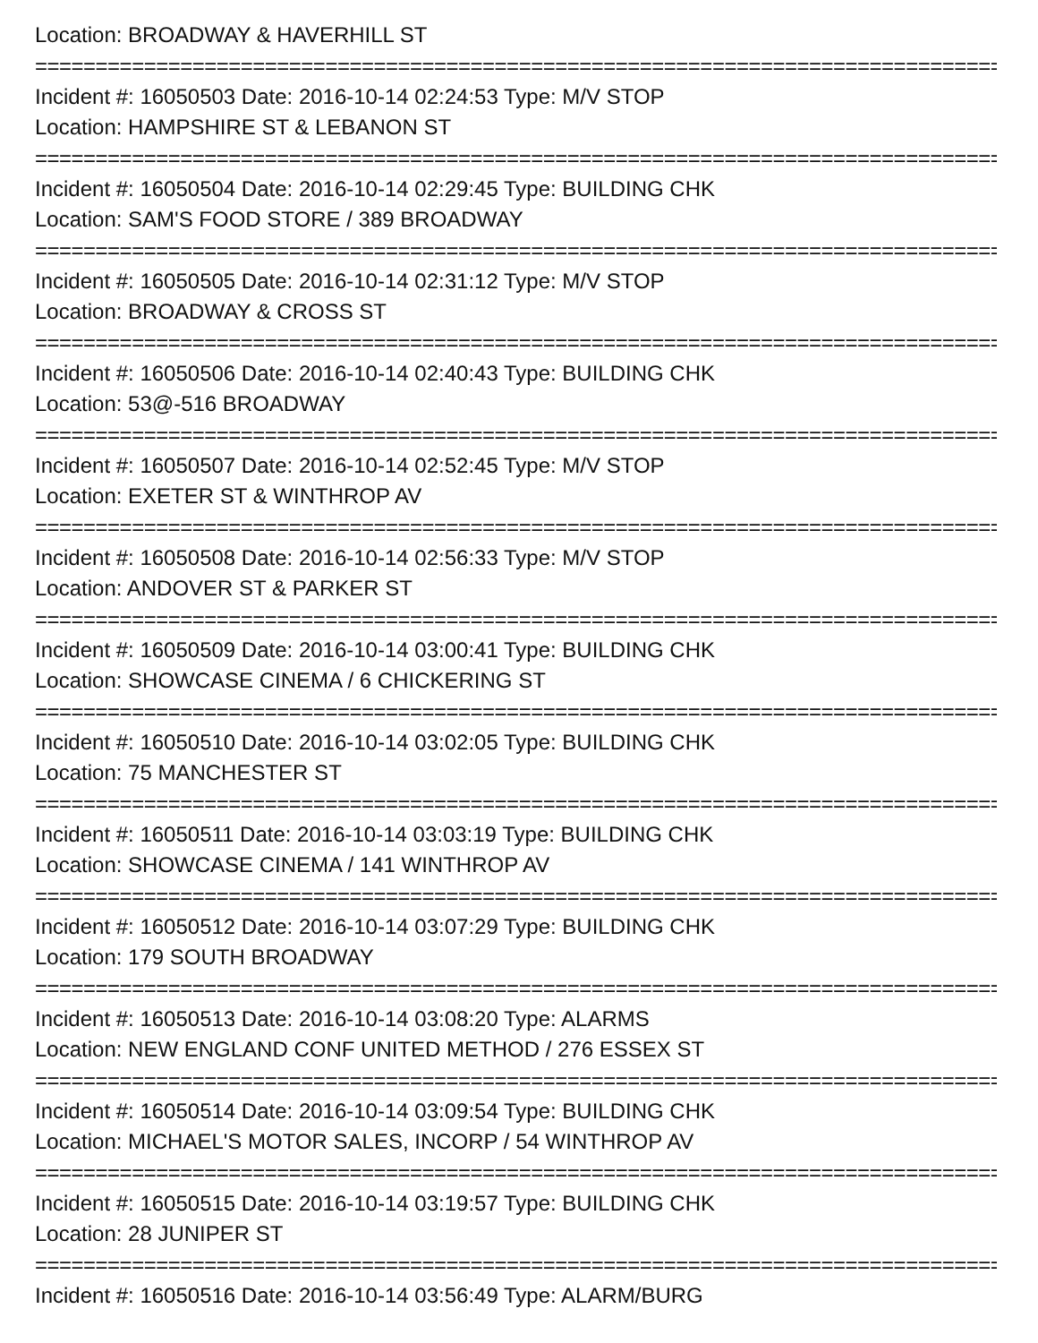Location: BROADWAY & HAVERHILL ST
================================================================================
Incident #: 16050503 Date: 2016-10-14 02:24:53 Type: M/V STOP
Location: HAMPSHIRE ST & LEBANON ST
================================================================================
Incident #: 16050504 Date: 2016-10-14 02:29:45 Type: BUILDING CHK
Location: SAM'S FOOD STORE / 389 BROADWAY
================================================================================
Incident #: 16050505 Date: 2016-10-14 02:31:12 Type: M/V STOP
Location: BROADWAY & CROSS ST
================================================================================
Incident #: 16050506 Date: 2016-10-14 02:40:43 Type: BUILDING CHK
Location: 53@-516 BROADWAY
================================================================================
Incident #: 16050507 Date: 2016-10-14 02:52:45 Type: M/V STOP
Location: EXETER ST & WINTHROP AV
================================================================================
Incident #: 16050508 Date: 2016-10-14 02:56:33 Type: M/V STOP
Location: ANDOVER ST & PARKER ST
================================================================================
Incident #: 16050509 Date: 2016-10-14 03:00:41 Type: BUILDING CHK
Location: SHOWCASE CINEMA / 6 CHICKERING ST
================================================================================
Incident #: 16050510 Date: 2016-10-14 03:02:05 Type: BUILDING CHK
Location: 75 MANCHESTER ST
================================================================================
Incident #: 16050511 Date: 2016-10-14 03:03:19 Type: BUILDING CHK
Location: SHOWCASE CINEMA / 141 WINTHROP AV
================================================================================
Incident #: 16050512 Date: 2016-10-14 03:07:29 Type: BUILDING CHK
Location: 179 SOUTH BROADWAY
================================================================================
Incident #: 16050513 Date: 2016-10-14 03:08:20 Type: ALARMS
Location: NEW ENGLAND CONF UNITED METHOD / 276 ESSEX ST
================================================================================
Incident #: 16050514 Date: 2016-10-14 03:09:54 Type: BUILDING CHK
Location: MICHAEL'S MOTOR SALES, INCORP / 54 WINTHROP AV
================================================================================
Incident #: 16050515 Date: 2016-10-14 03:19:57 Type: BUILDING CHK
Location: 28 JUNIPER ST
================================================================================
Incident #: 16050516 Date: 2016-10-14 03:56:49 Type: ALARM/BURG